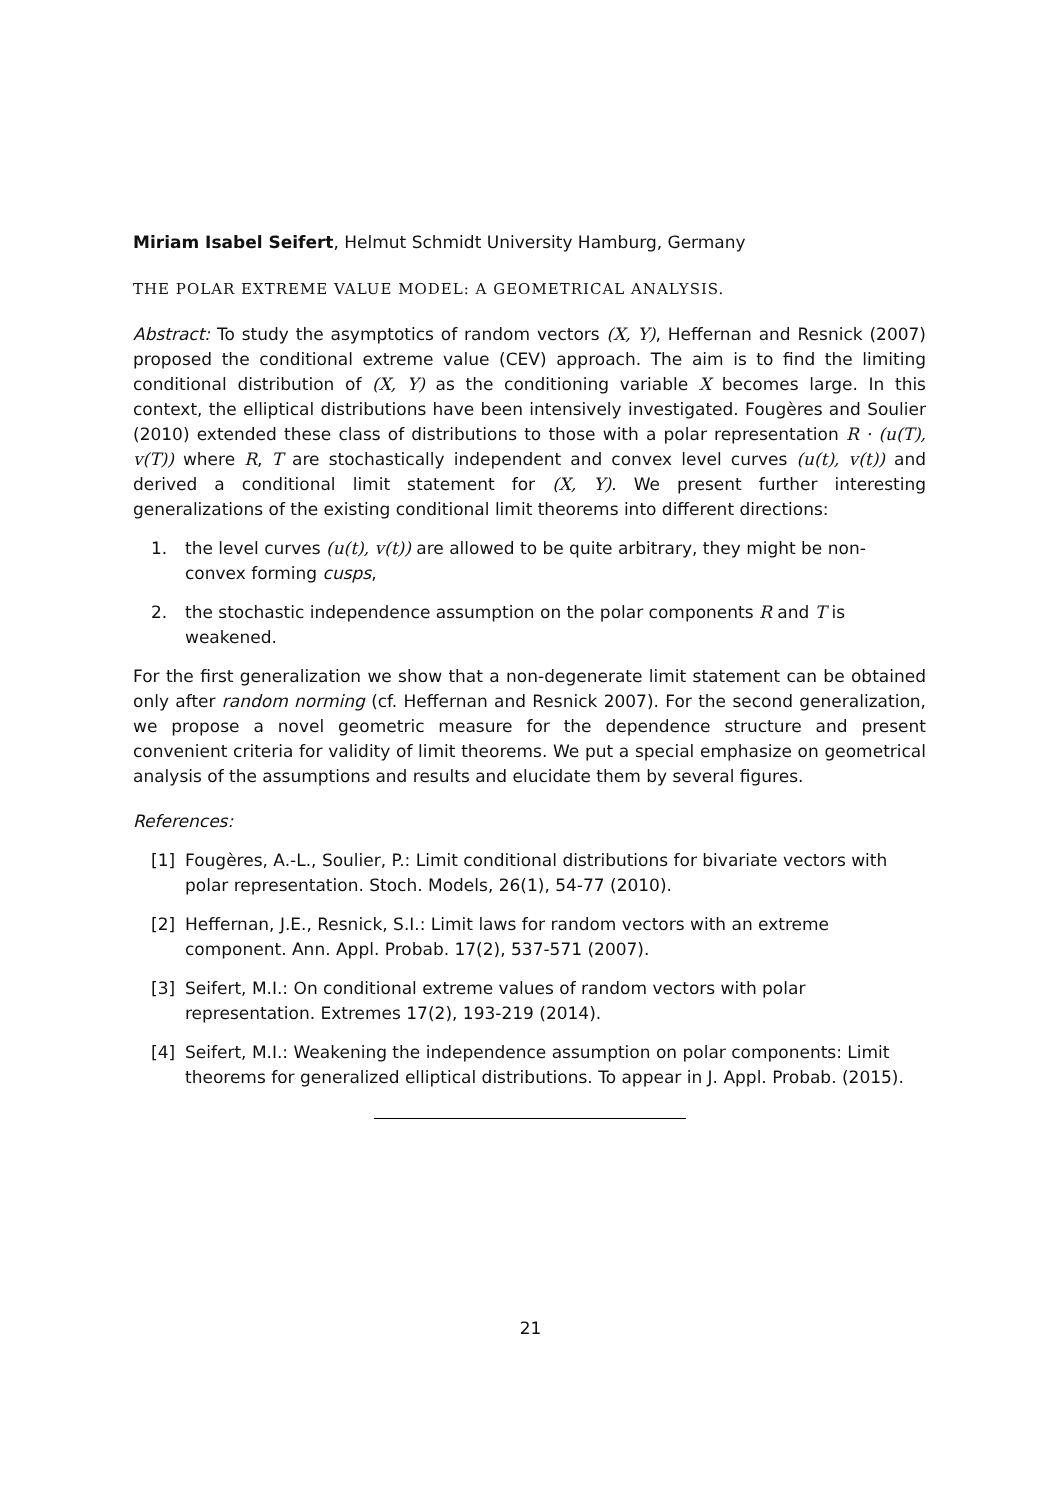Miriam Isabel Seifert, Helmut Schmidt University Hamburg, Germany
THE POLAR EXTREME VALUE MODEL: A GEOMETRICAL ANALYSIS.
Abstract: To study the asymptotics of random vectors (X, Y), Heffernan and Resnick (2007) proposed the conditional extreme value (CEV) approach. The aim is to find the limiting conditional distribution of (X, Y) as the conditioning variable X becomes large. In this context, the elliptical distributions have been intensively investigated. Fougères and Soulier (2010) extended these class of distributions to those with a polar representation R · (u(T), v(T)) where R, T are stochastically independent and convex level curves (u(t), v(t)) and derived a conditional limit statement for (X, Y). We present further interesting generalizations of the existing conditional limit theorems into different directions:
1. the level curves (u(t), v(t)) are allowed to be quite arbitrary, they might be non-convex forming cusps,
2. the stochastic independence assumption on the polar components R and T is weakened.
For the first generalization we show that a non-degenerate limit statement can be obtained only after random norming (cf. Heffernan and Resnick 2007). For the second generalization, we propose a novel geometric measure for the dependence structure and present convenient criteria for validity of limit theorems. We put a special emphasize on geometrical analysis of the assumptions and results and elucidate them by several figures.
References:
[1] Fougères, A.-L., Soulier, P.: Limit conditional distributions for bivariate vectors with polar representation. Stoch. Models, 26(1), 54-77 (2010).
[2] Heffernan, J.E., Resnick, S.I.: Limit laws for random vectors with an extreme component. Ann. Appl. Probab. 17(2), 537-571 (2007).
[3] Seifert, M.I.: On conditional extreme values of random vectors with polar representation. Extremes 17(2), 193-219 (2014).
[4] Seifert, M.I.: Weakening the independence assumption on polar components: Limit theorems for generalized elliptical distributions. To appear in J. Appl. Probab. (2015).
21